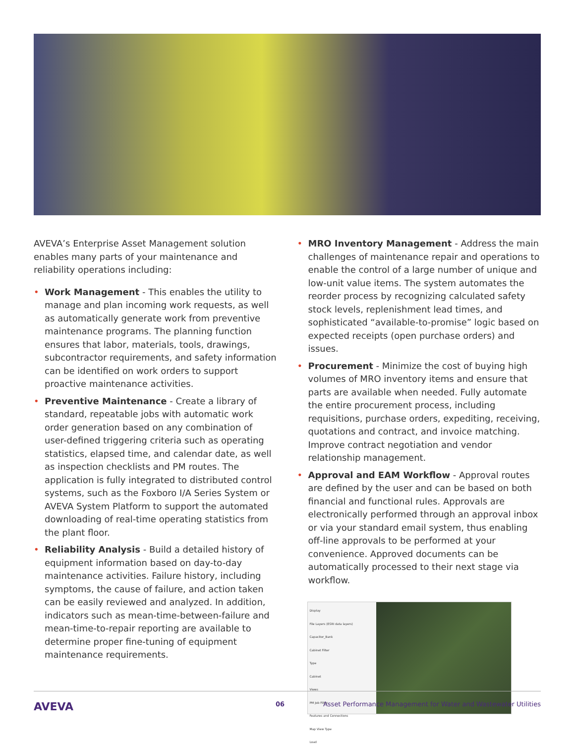AVEVA’s Enterprise Asset Management solution enables many parts of your maintenance and reliability operations including:
• Work Management - This enables the utility to manage and plan incoming work requests, as well as automatically generate work from preventive maintenance programs. The planning function ensures that labor, materials, tools, drawings, subcontractor requirements, and safety information can be identified on work orders to support proactive maintenance activities.
• Preventive Maintenance - Create a library of standard, repeatable jobs with automatic work order generation based on any combination of user-defined triggering criteria such as operating statistics, elapsed time, and calendar date, as well as inspection checklists and PM routes. The application is fully integrated to distributed control systems, such as the Foxboro I/A Series System or AVEVA System Platform to support the automated downloading of real-time operating statistics from the plant floor.
• Reliability Analysis - Build a detailed history of equipment information based on day-to-day maintenance activities. Failure history, including symptoms, the cause of failure, and action taken can be easily reviewed and analyzed. In addition, indicators such as mean-time-between-failure and mean-time-to-repair reporting are available to determine proper fine-tuning of equipment maintenance requirements.
• MRO Inventory Management - Address the main challenges of maintenance repair and operations to enable the control of a large number of unique and low-unit value items. The system automates the reorder process by recognizing calculated safety stock levels, replenishment lead times, and sophisticated “available-to-promise” logic based on expected receipts (open purchase orders) and issues.
• Procurement - Minimize the cost of buying high volumes of MRO inventory items and ensure that parts are available when needed. Fully automate the entire procurement process, including requisitions, purchase orders, expediting, receiving, quotations and contract, and invoice matching. Improve contract negotiation and vendor relationship management.
• Approval and EAM Workflow - Approval routes are defined by the user and can be based on both financial and functional rules. Approvals are electronically performed through an approval inbox or via your standard email system, thus enabling off-line approvals to be performed at your convenience. Approved documents can be automatically processed to their next stage via workflow.
Display
File Layers (ESRI data layers)
Capacitor_Bank
Cabinet Filter
Type
Cabinet
Views
PM Job Filter
Features and Connections
Map View Type
Load
AVEVA 06 Asset Performance Management for Water and Wastewater Utilities